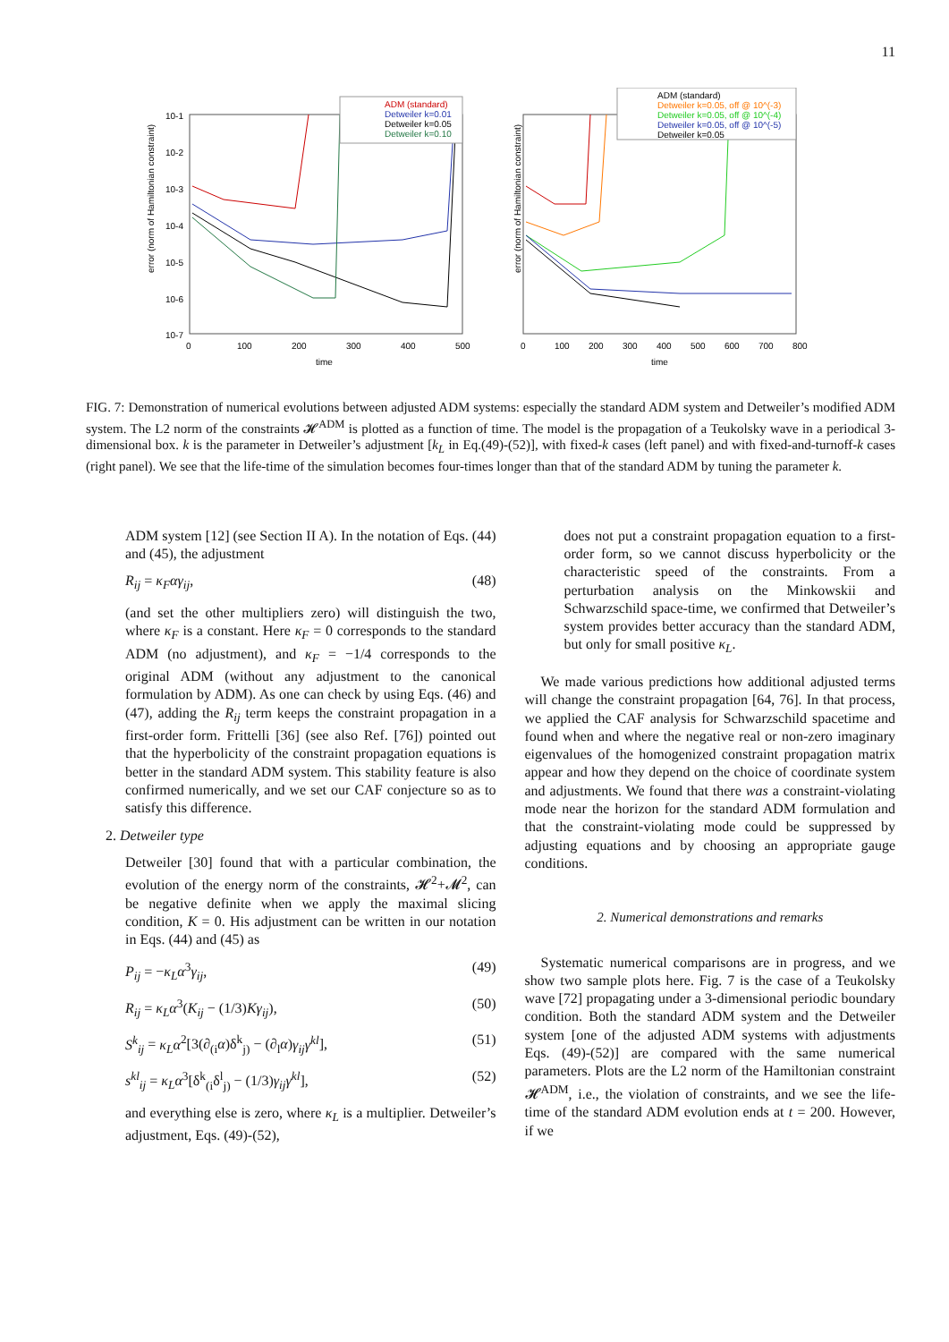11
error (norm of Hamiltonian constraint)
10-1
10-2
10-3
10-4
10-5
10-6
10-7
0
100
200
300
400
500
time
ADM (standard)
Detweiler k=0.01
Detweiler k=0.05
Detweiler k=0.10
error (norm of Hamiltonian constraint)
0
100
200
300
400
500
600
700
800
time
ADM (standard)
Detweiler k=0.05, off @ 10^(-3)
Detweiler k=0.05, off @ 10^(-4)
Detweiler k=0.05, off @ 10^(-5)
Detweiler k=0.05
FIG. 7: Demonstration of numerical evolutions between adjusted ADM systems: especially the standard ADM system and Detweiler’s modified ADM system. The L2 norm of the constraints 𝓗<sup>ADM</sup> is plotted as a function of time. The model is the propagation of a Teukolsky wave in a periodical 3-dimensional box. k is the parameter in Detweiler’s adjustment [k<sub>L</sub> in Eq.(49)-(52)], with fixed-k cases (left panel) and with fixed-and-turnoff-k cases (right panel). We see that the life-time of the simulation becomes four-times longer than that of the standard ADM by tuning the parameter k.
ADM system [12] (see Section II A). In the notation of Eqs. (44) and (45), the adjustment
R<sub>ij</sub> = κ<sub>F</sub>αγ<sub>ij</sub>, (48)
(and set the other multipliers zero) will distinguish the two, where κ<sub>F</sub> is a constant. Here κ<sub>F</sub> = 0 corresponds to the standard ADM (no adjustment), and κ<sub>F</sub> = −1/4 corresponds to the original ADM (without any adjustment to the canonical formulation by ADM). As one can check by using Eqs. (46) and (47), adding the R<sub>ij</sub> term keeps the constraint propagation in a first-order form. Frittelli [36] (see also Ref. [76]) pointed out that the hyperbolicity of the constraint propagation equations is better in the standard ADM system. This stability feature is also confirmed numerically, and we set our CAF conjecture so as to satisfy this difference.
2. Detweiler type
Detweiler [30] found that with a particular combination, the evolution of the energy norm of the constraints, 𝓗<sup>2</sup>+𝓜<sup>2</sup>, can be negative definite when we apply the maximal slicing condition, K = 0. His adjustment can be written in our notation in Eqs. (44) and (45) as
P<sub>ij</sub> = −κ<sub>L</sub>α<sup>3</sup>γ<sub>ij</sub>, (49)
R<sub>ij</sub> = κ<sub>L</sub>α<sup>3</sup>(K<sub>ij</sub> − (1/3)Kγ<sub>ij</sub>), (50)
S<sup>k</sup><sub>ij</sub> = κ<sub>L</sub>α<sup>2</sup>[3(∂<sub>(i</sub>α)δ<sup>k</sup><sub>j)</sub> − (∂<sub>l</sub>α)γ<sub>ij</sub>γ<sup>kl</sup>], (51)
s<sup>kl</sup><sub>ij</sub> = κ<sub>L</sub>α<sup>3</sup>[δ<sup>k</sup><sub>(i</sub>δ<sup>l</sup><sub>j)</sub> − (1/3)γ<sub>ij</sub>γ<sup>kl</sup>], (52)
and everything else is zero, where κ<sub>L</sub> is a multiplier. Detweiler’s adjustment, Eqs. (49)-(52),
does not put a constraint propagation equation to a first-order form, so we cannot discuss hyperbolicity or the characteristic speed of the constraints. From a perturbation analysis on the Minkowskii and Schwarzschild space-time, we confirmed that Detweiler’s system provides better accuracy than the standard ADM, but only for small positive κ<sub>L</sub>.
We made various predictions how additional adjusted terms will change the constraint propagation [64, 76]. In that process, we applied the CAF analysis for Schwarzschild spacetime and found when and where the negative real or non-zero imaginary eigenvalues of the homogenized constraint propagation matrix appear and how they depend on the choice of coordinate system and adjustments. We found that there was a constraint-violating mode near the horizon for the standard ADM formulation and that the constraint-violating mode could be suppressed by adjusting equations and by choosing an appropriate gauge conditions.
2. Numerical demonstrations and remarks
Systematic numerical comparisons are in progress, and we show two sample plots here. Fig. 7 is the case of a Teukolsky wave [72] propagating under a 3-dimensional periodic boundary condition. Both the standard ADM system and the Detweiler system [one of the adjusted ADM systems with adjustments Eqs. (49)-(52)] are compared with the same numerical parameters. Plots are the L2 norm of the Hamiltonian constraint 𝓗<sup>ADM</sup>, i.e., the violation of constraints, and we see the life-time of the standard ADM evolution ends at t = 200. However, if we